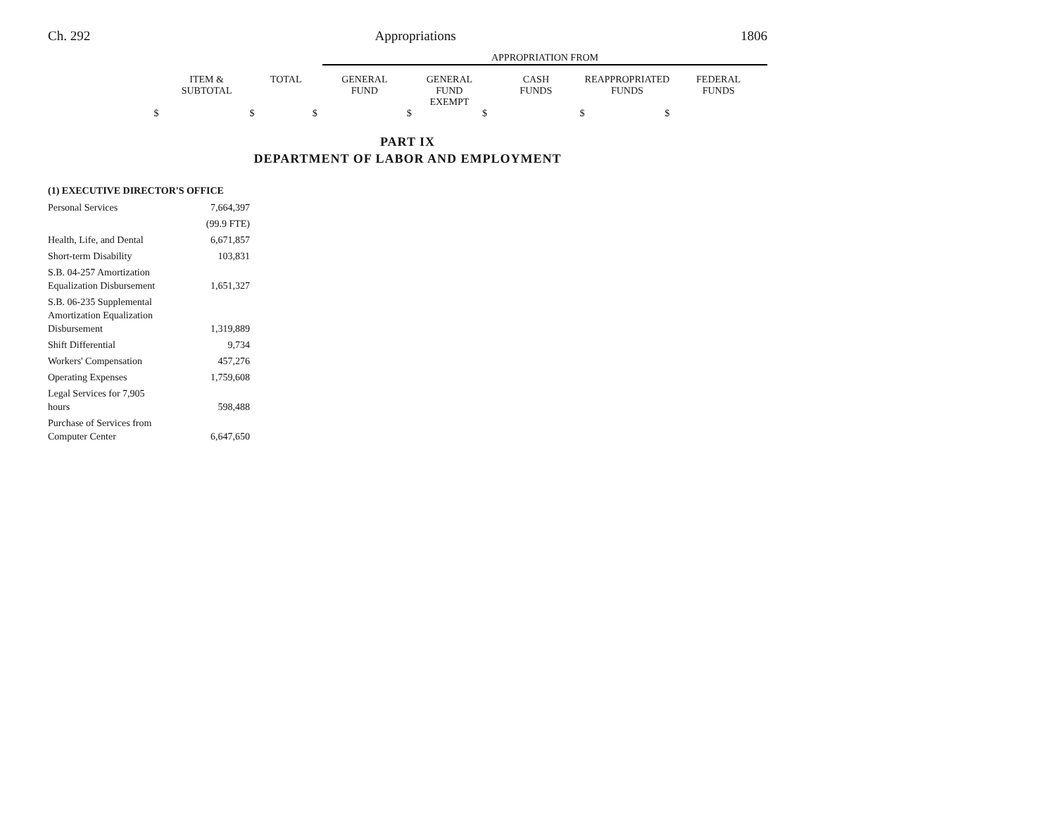Ch. 292 Appropriations 1806
APPROPRIATION FROM
| | ITEM & SUBTOTAL | TOTAL | GENERAL FUND | GENERAL FUND EXEMPT | CASH FUNDS | REAPPROPRIATED FUNDS | FEDERAL FUNDS |
| $ | $ | $ | $ | $ | $ | $ | |
PART IX
DEPARTMENT OF LABOR AND EMPLOYMENT
(1) EXECUTIVE DIRECTOR'S OFFICE
| Personal Services | 7,664,397 |
| | (99.9 FTE) |
| Health, Life, and Dental | 6,671,857 |
| Short-term Disability | 103,831 |
| S.B. 04-257 Amortization Equalization Disbursement | 1,651,327 |
| S.B. 06-235 Supplemental Amortization Equalization Disbursement | 1,319,889 |
| Shift Differential | 9,734 |
| Workers' Compensation | 457,276 |
| Operating Expenses | 1,759,608 |
| Legal Services for 7,905 hours | 598,488 |
| Purchase of Services from Computer Center | 6,647,650 |